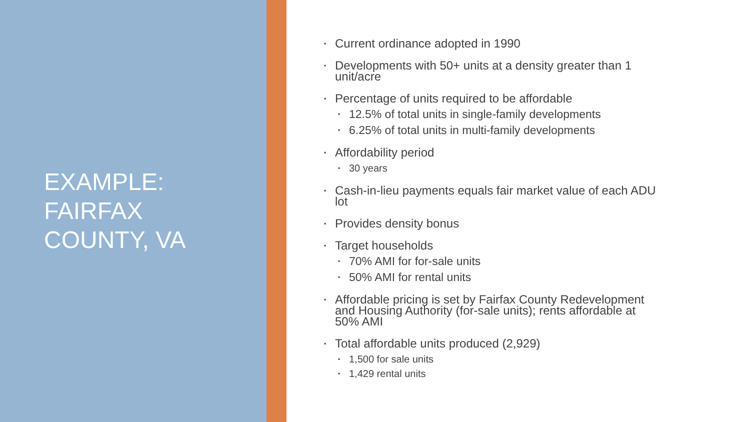EXAMPLE:
FAIRFAX
COUNTY, VA
▪ Current ordinance adopted in 1990
▪ Developments with 50+ units at a density greater than 1 unit/acre
▪ Percentage of units required to be affordable
▪ 12.5% of total units in single-family developments
▪ 6.25% of total units in multi-family developments
▪ Affordability period
▪ 30 years
▪ Cash-in-lieu payments equals fair market value of each ADU lot
▪ Provides density bonus
▪ Target households
▪ 70% AMI for for-sale units
▪ 50% AMI for rental units
▪ Affordable pricing is set by Fairfax County Redevelopment and Housing Authority (for-sale units); rents affordable at 50% AMI
▪ Total affordable units produced (2,929)
▪ 1,500 for sale units
▪ 1,429 rental units